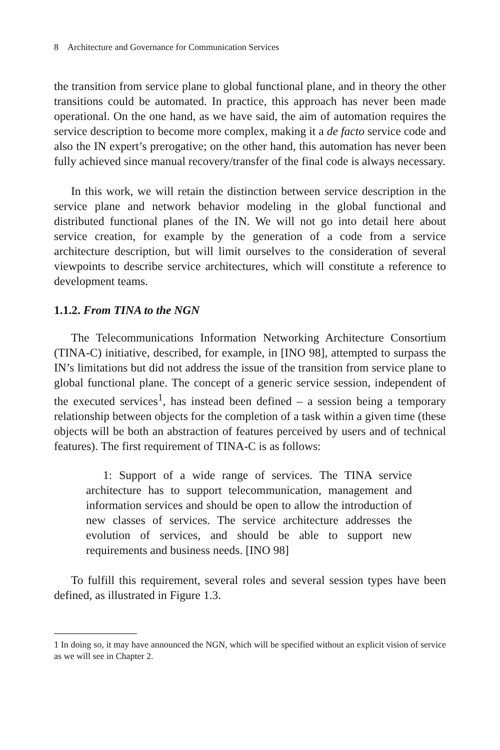8 Architecture and Governance for Communication Services
the transition from service plane to global functional plane, and in theory the other transitions could be automated. In practice, this approach has never been made operational. On the one hand, as we have said, the aim of automation requires the service description to become more complex, making it a de facto service code and also the IN expert’s prerogative; on the other hand, this automation has never been fully achieved since manual recovery/transfer of the final code is always necessary.
In this work, we will retain the distinction between service description in the service plane and network behavior modeling in the global functional and distributed functional planes of the IN. We will not go into detail here about service creation, for example by the generation of a code from a service architecture description, but will limit ourselves to the consideration of several viewpoints to describe service architectures, which will constitute a reference to development teams.
1.1.2. From TINA to the NGN
The Telecommunications Information Networking Architecture Consortium (TINA-C) initiative, described, for example, in [INO 98], attempted to surpass the IN’s limitations but did not address the issue of the transition from service plane to global functional plane. The concept of a generic service session, independent of the executed services<sup>1</sup>, has instead been defined – a session being a temporary relationship between objects for the completion of a task within a given time (these objects will be both an abstraction of features perceived by users and of technical features). The first requirement of TINA-C is as follows:
1: Support of a wide range of services. The TINA service architecture has to support telecommunication, management and information services and should be open to allow the introduction of new classes of services. The service architecture addresses the evolution of services, and should be able to support new requirements and business needs. [INO 98]
To fulfill this requirement, several roles and several session types have been defined, as illustrated in Figure 1.3.
1 In doing so, it may have announced the NGN, which will be specified without an explicit vision of service as we will see in Chapter 2.